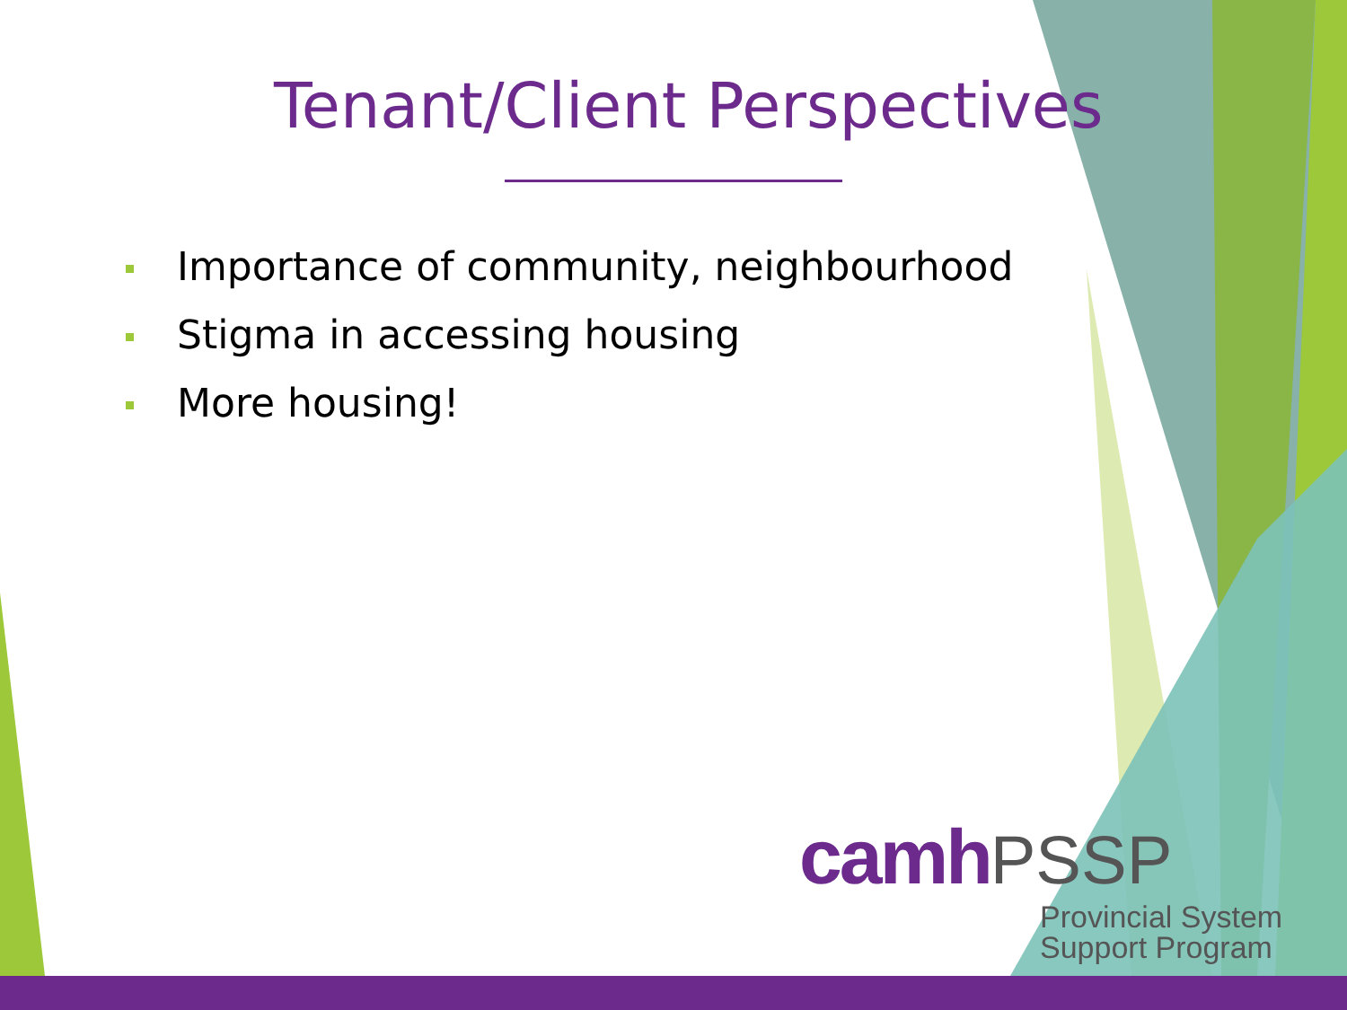Tenant/Client Perspectives
Importance of community, neighbourhood
Stigma in accessing housing
More housing!
camh PSSP
Provincial System
Support Program